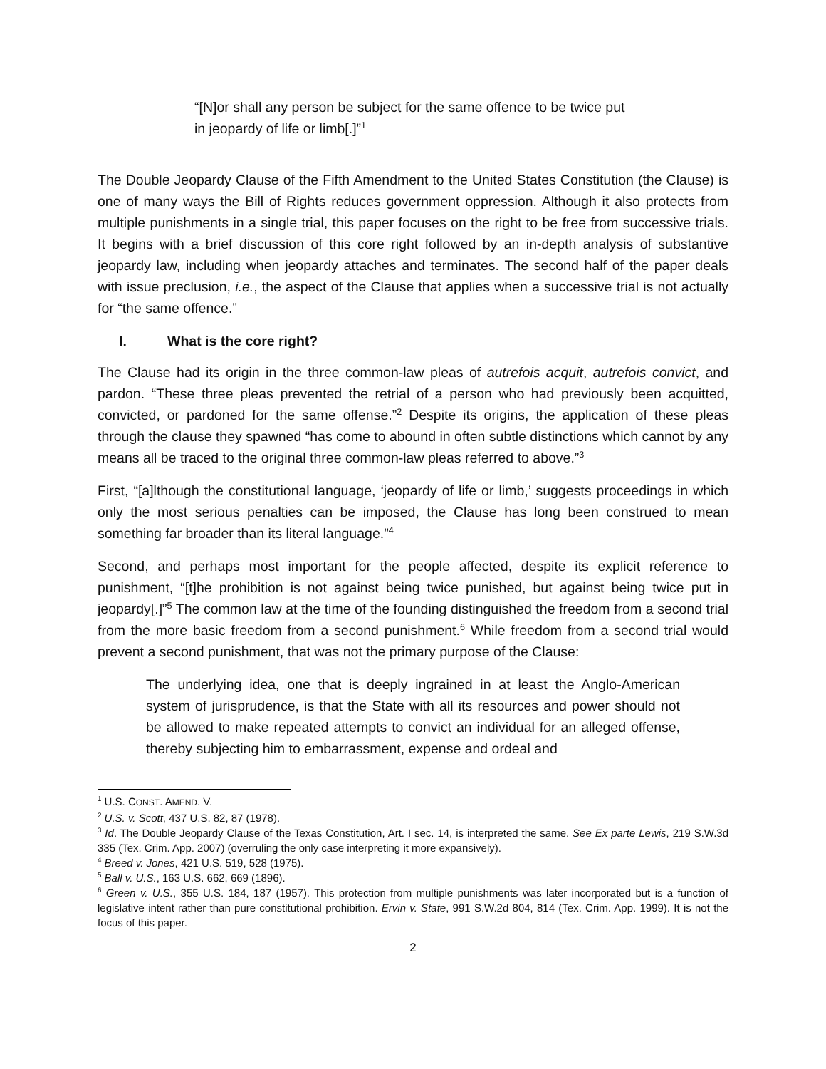“[N]or shall any person be subject for the same offence to be twice put in jeopardy of life or limb[.]”<sup>1</sup>
The Double Jeopardy Clause of the Fifth Amendment to the United States Constitution (the Clause) is one of many ways the Bill of Rights reduces government oppression. Although it also protects from multiple punishments in a single trial, this paper focuses on the right to be free from successive trials. It begins with a brief discussion of this core right followed by an in-depth analysis of substantive jeopardy law, including when jeopardy attaches and terminates. The second half of the paper deals with issue preclusion, i.e., the aspect of the Clause that applies when a successive trial is not actually for “the same offence.”
I. What is the core right?
The Clause had its origin in the three common-law pleas of autrefois acquit, autrefois convict, and pardon. “These three pleas prevented the retrial of a person who had previously been acquitted, convicted, or pardoned for the same offense.”<sup>2</sup> Despite its origins, the application of these pleas through the clause they spawned “has come to abound in often subtle distinctions which cannot by any means all be traced to the original three common-law pleas referred to above.”<sup>3</sup>
First, “[a]lthough the constitutional language, ‘jeopardy of life or limb,’ suggests proceedings in which only the most serious penalties can be imposed, the Clause has long been construed to mean something far broader than its literal language.”<sup>4</sup>
Second, and perhaps most important for the people affected, despite its explicit reference to punishment, “[t]he prohibition is not against being twice punished, but against being twice put in jeopardy[.]”<sup>5</sup> The common law at the time of the founding distinguished the freedom from a second trial from the more basic freedom from a second punishment.<sup>6</sup> While freedom from a second trial would prevent a second punishment, that was not the primary purpose of the Clause:
The underlying idea, one that is deeply ingrained in at least the Anglo-American system of jurisprudence, is that the State with all its resources and power should not be allowed to make repeated attempts to convict an individual for an alleged offense, thereby subjecting him to embarrassment, expense and ordeal and
<sup>1</sup> U.S. CONST. AMEND. V.
<sup>2</sup> U.S. v. Scott, 437 U.S. 82, 87 (1978).
<sup>3</sup> Id. The Double Jeopardy Clause of the Texas Constitution, Art. I sec. 14, is interpreted the same. See Ex parte Lewis, 219 S.W.3d 335 (Tex. Crim. App. 2007) (overruling the only case interpreting it more expansively).
<sup>4</sup> Breed v. Jones, 421 U.S. 519, 528 (1975).
<sup>5</sup> Ball v. U.S., 163 U.S. 662, 669 (1896).
<sup>6</sup> Green v. U.S., 355 U.S. 184, 187 (1957). This protection from multiple punishments was later incorporated but is a function of legislative intent rather than pure constitutional prohibition. Ervin v. State, 991 S.W.2d 804, 814 (Tex. Crim. App. 1999). It is not the focus of this paper.
2